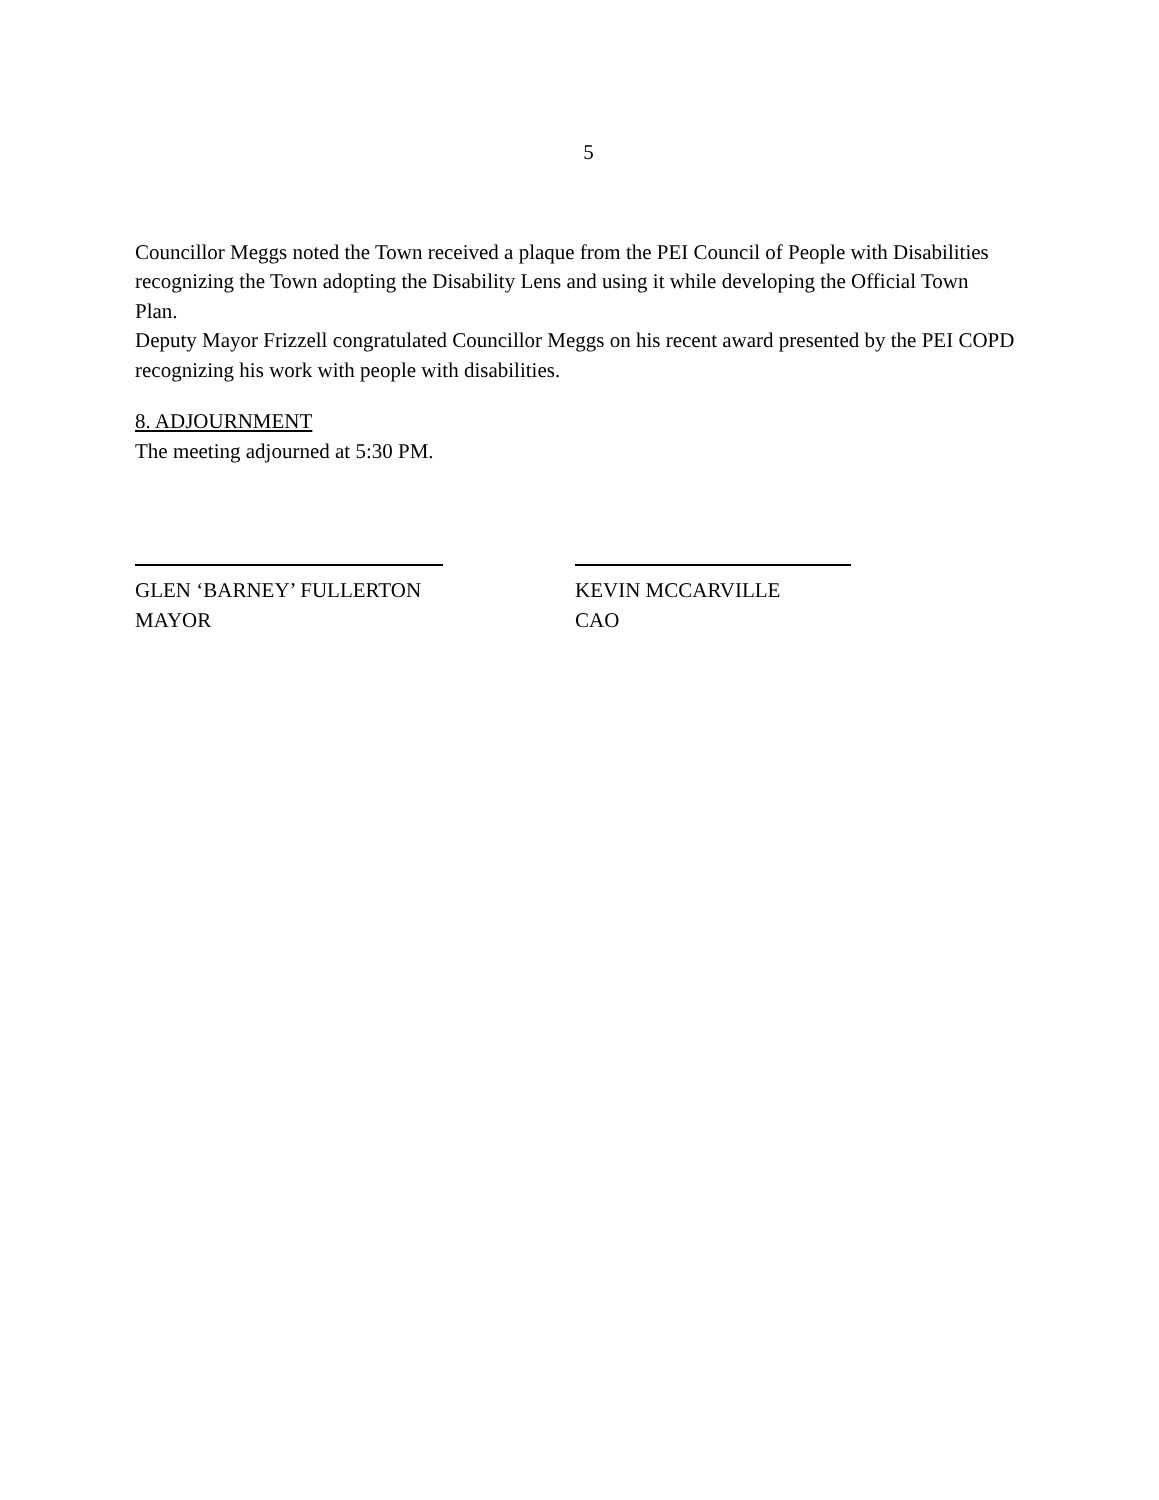5
Councillor Meggs noted the Town received a plaque from the PEI Council of People with Disabilities recognizing the Town adopting the Disability Lens and using it while developing the Official Town Plan.
Deputy Mayor Frizzell congratulated Councillor Meggs on his recent award presented by the PEI COPD recognizing his work with people with disabilities.
8. ADJOURNMENT
The meeting adjourned at 5:30 PM.
GLEN ‘BARNEY’ FULLERTON
MAYOR
KEVIN MCCARVILLE
CAO